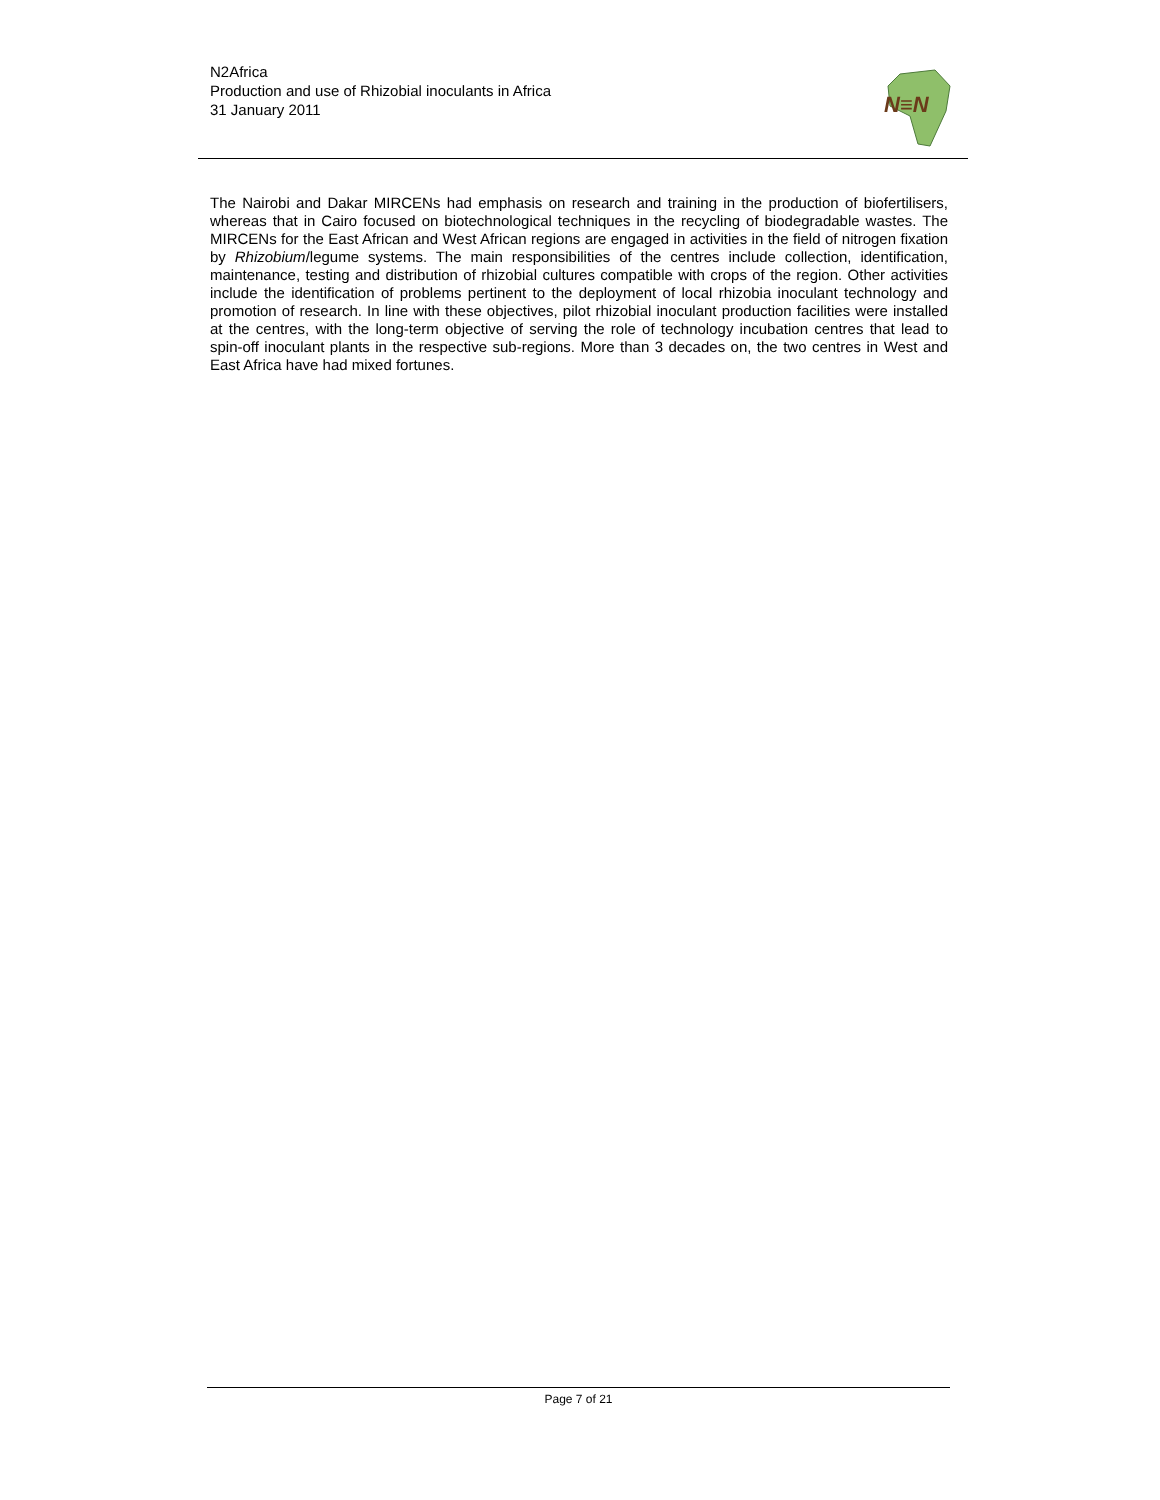N2Africa
Production and use of Rhizobial inoculants in Africa
31 January 2011
N≡N
The Nairobi and Dakar MIRCENs had emphasis on research and training in the production of biofertilisers, whereas that in Cairo focused on biotechnological techniques in the recycling of biodegradable wastes. The MIRCENs for the East African and West African regions are engaged in activities in the field of nitrogen fixation by Rhizobium/legume systems. The main responsibilities of the centres include collection, identification, maintenance, testing and distribution of rhizobial cultures compatible with crops of the region. Other activities include the identification of problems pertinent to the deployment of local rhizobia inoculant technology and promotion of research. In line with these objectives, pilot rhizobial inoculant production facilities were installed at the centres, with the long-term objective of serving the role of technology incubation centres that lead to spin-off inoculant plants in the respective sub-regions. More than 3 decades on, the two centres in West and East Africa have had mixed fortunes.
Page 7 of 21